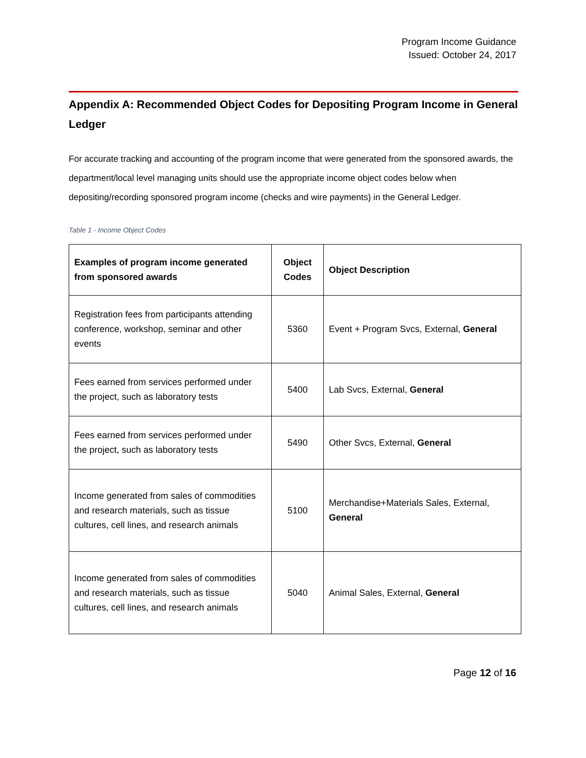Program Income Guidance
Issued: October 24, 2017
Appendix A: Recommended Object Codes for Depositing Program Income in General Ledger
For accurate tracking and accounting of the program income that were generated from the sponsored awards, the department/local level managing units should use the appropriate income object codes below when depositing/recording sponsored program income (checks and wire payments) in the General Ledger.
Table 1 - Income Object Codes
| Examples of program income generated from sponsored awards | Object Codes | Object Description |
| --- | --- | --- |
| Registration fees from participants attending conference, workshop, seminar and other events | 5360 | Event + Program Svcs, External, General |
| Fees earned from services performed under the project, such as laboratory tests | 5400 | Lab Svcs, External, General |
| Fees earned from services performed under the project, such as laboratory tests | 5490 | Other Svcs, External, General |
| Income generated from sales of commodities and research materials, such as tissue cultures, cell lines, and research animals | 5100 | Merchandise+Materials Sales, External, General |
| Income generated from sales of commodities and research materials, such as tissue cultures, cell lines, and research animals | 5040 | Animal Sales, External, General |
Page 12 of 16